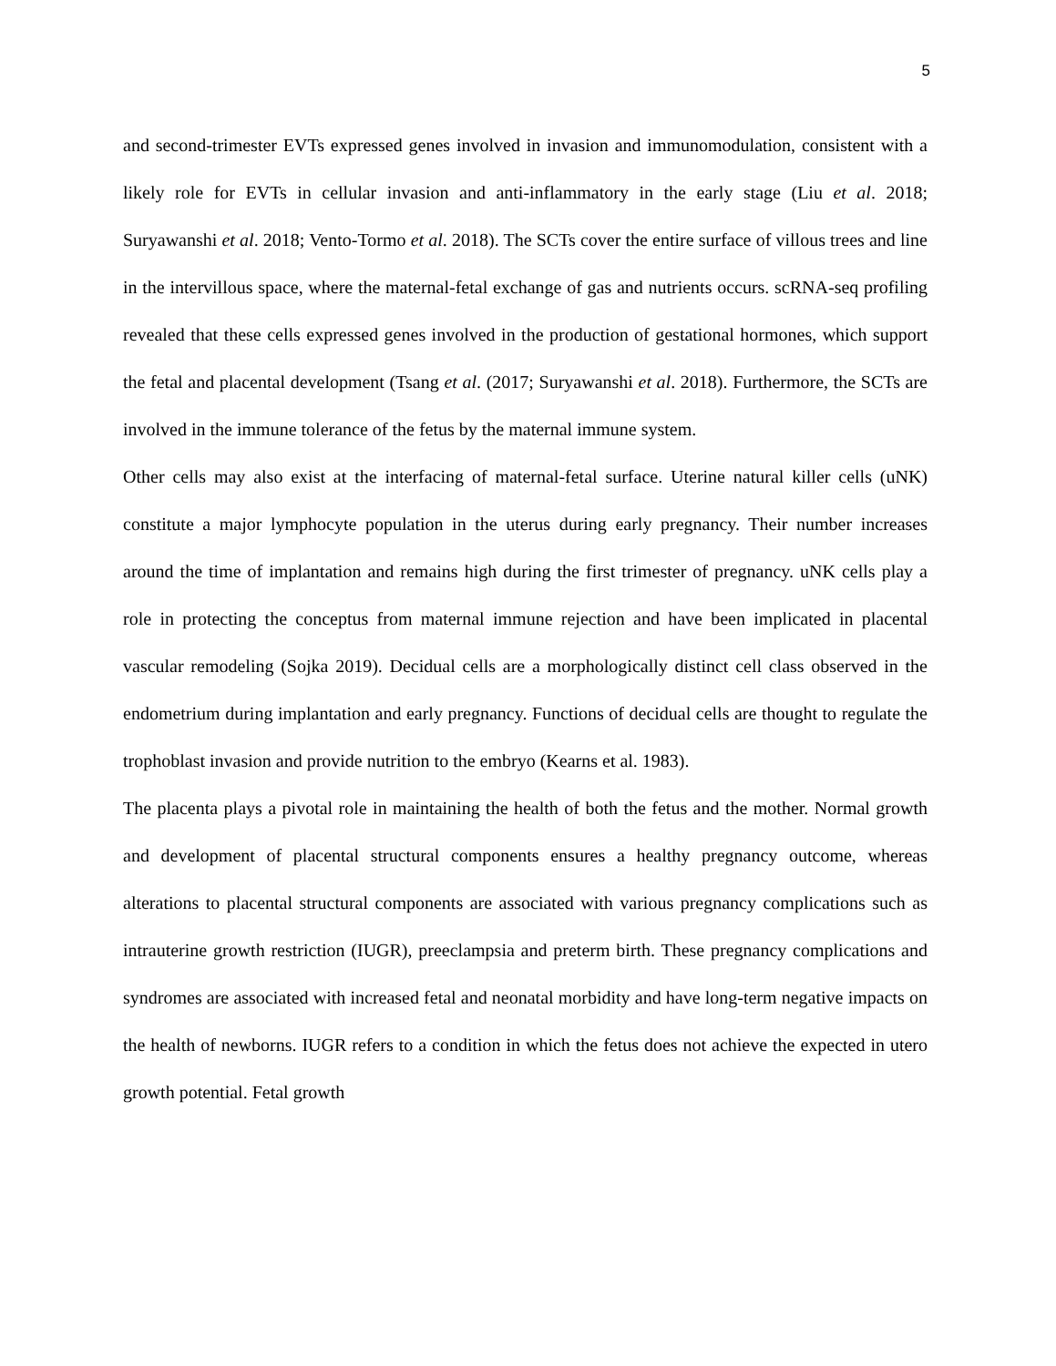5
and second-trimester EVTs expressed genes involved in invasion and immunomodulation, consistent with a likely role for EVTs in cellular invasion and anti-inflammatory in the early stage (Liu et al. 2018; Suryawanshi et al. 2018; Vento-Tormo et al. 2018). The SCTs cover the entire surface of villous trees and line in the intervillous space, where the maternal-fetal exchange of gas and nutrients occurs. scRNA-seq profiling revealed that these cells expressed genes involved in the production of gestational hormones, which support the fetal and placental development (Tsang et al. (2017; Suryawanshi et al. 2018). Furthermore, the SCTs are involved in the immune tolerance of the fetus by the maternal immune system.
Other cells may also exist at the interfacing of maternal-fetal surface. Uterine natural killer cells (uNK) constitute a major lymphocyte population in the uterus during early pregnancy. Their number increases around the time of implantation and remains high during the first trimester of pregnancy. uNK cells play a role in protecting the conceptus from maternal immune rejection and have been implicated in placental vascular remodeling (Sojka 2019). Decidual cells are a morphologically distinct cell class observed in the endometrium during implantation and early pregnancy. Functions of decidual cells are thought to regulate the trophoblast invasion and provide nutrition to the embryo (Kearns et al. 1983).
The placenta plays a pivotal role in maintaining the health of both the fetus and the mother. Normal growth and development of placental structural components ensures a healthy pregnancy outcome, whereas alterations to placental structural components are associated with various pregnancy complications such as intrauterine growth restriction (IUGR), preeclampsia and preterm birth. These pregnancy complications and syndromes are associated with increased fetal and neonatal morbidity and have long-term negative impacts on the health of newborns. IUGR refers to a condition in which the fetus does not achieve the expected in utero growth potential. Fetal growth